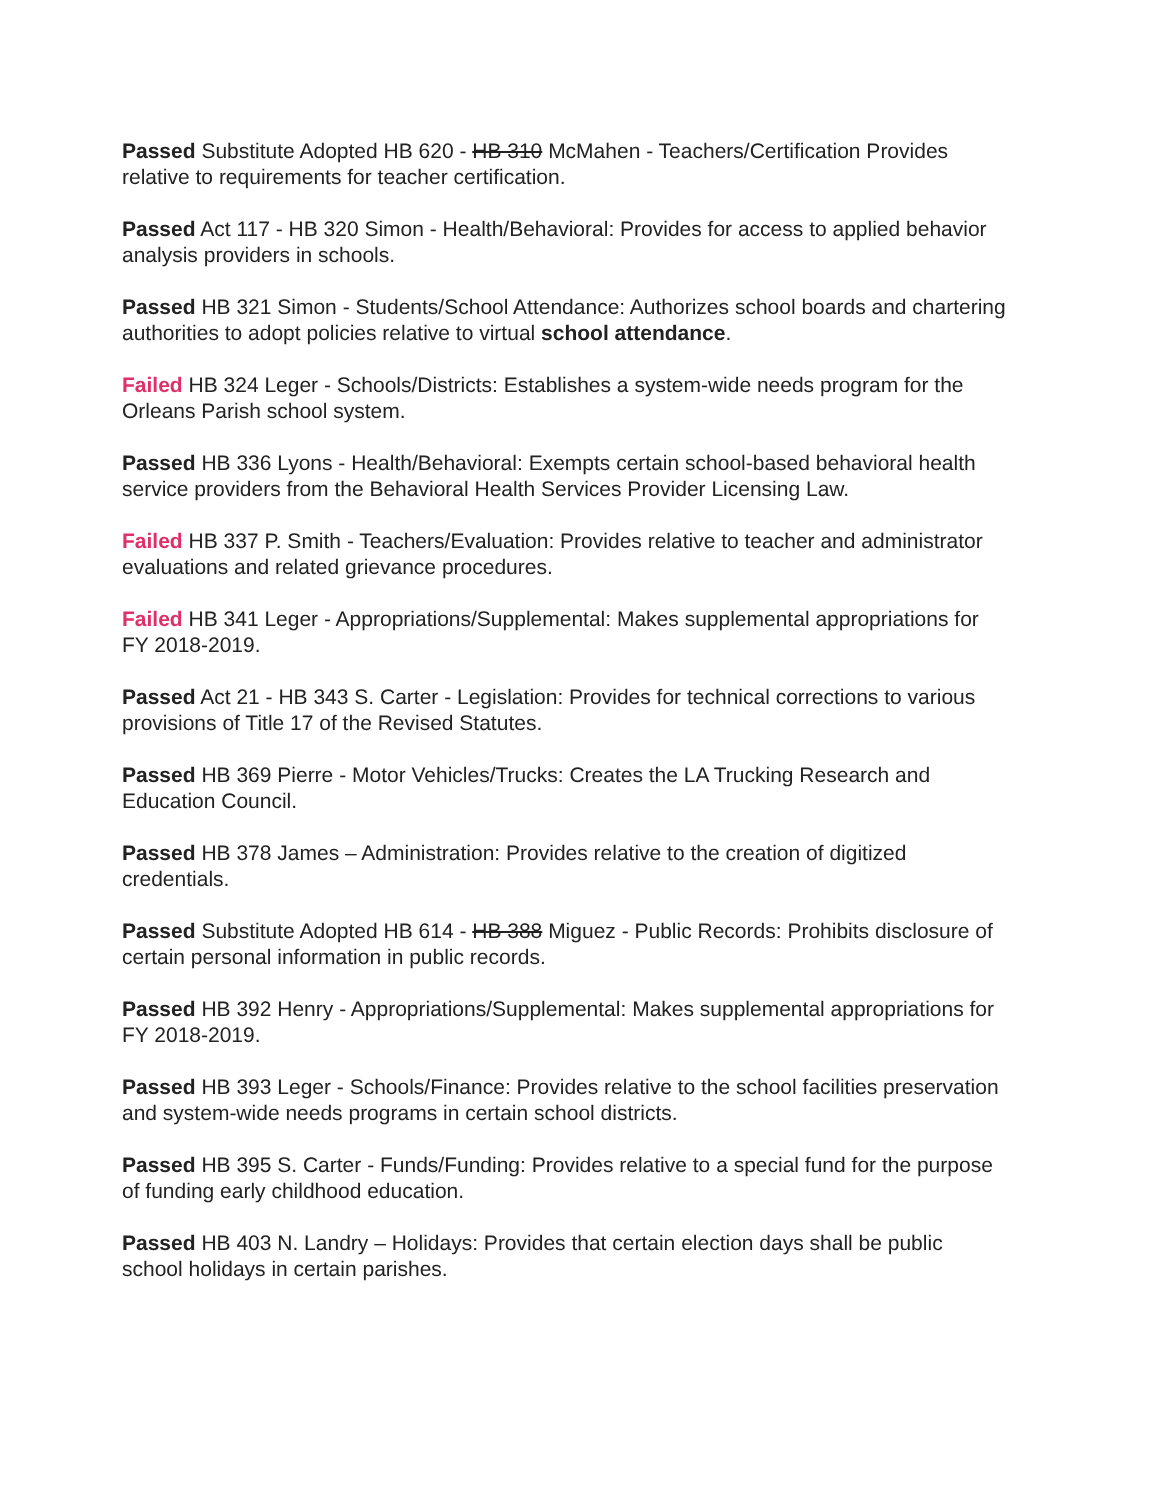Passed Substitute Adopted HB 620 - HB 310 McMahen - Teachers/Certification Provides relative to requirements for teacher certification.
Passed Act 117 - HB 320 Simon - Health/Behavioral: Provides for access to applied behavior analysis providers in schools.
Passed HB 321 Simon - Students/School Attendance: Authorizes school boards and chartering authorities to adopt policies relative to virtual school attendance.
Failed HB 324 Leger - Schools/Districts: Establishes a system-wide needs program for the Orleans Parish school system.
Passed HB 336 Lyons - Health/Behavioral: Exempts certain school-based behavioral health service providers from the Behavioral Health Services Provider Licensing Law.
Failed HB 337 P. Smith - Teachers/Evaluation: Provides relative to teacher and administrator evaluations and related grievance procedures.
Failed HB 341 Leger - Appropriations/Supplemental: Makes supplemental appropriations for FY 2018-2019.
Passed Act 21 - HB 343 S. Carter - Legislation: Provides for technical corrections to various provisions of Title 17 of the Revised Statutes.
Passed HB 369 Pierre - Motor Vehicles/Trucks: Creates the LA Trucking Research and Education Council.
Passed HB 378 James – Administration: Provides relative to the creation of digitized credentials.
Passed Substitute Adopted HB 614 - HB 388 Miguez - Public Records: Prohibits disclosure of certain personal information in public records.
Passed HB 392 Henry - Appropriations/Supplemental: Makes supplemental appropriations for FY 2018-2019.
Passed HB 393 Leger - Schools/Finance: Provides relative to the school facilities preservation and system-wide needs programs in certain school districts.
Passed HB 395 S. Carter - Funds/Funding: Provides relative to a special fund for the purpose of funding early childhood education.
Passed HB 403 N. Landry – Holidays: Provides that certain election days shall be public school holidays in certain parishes.